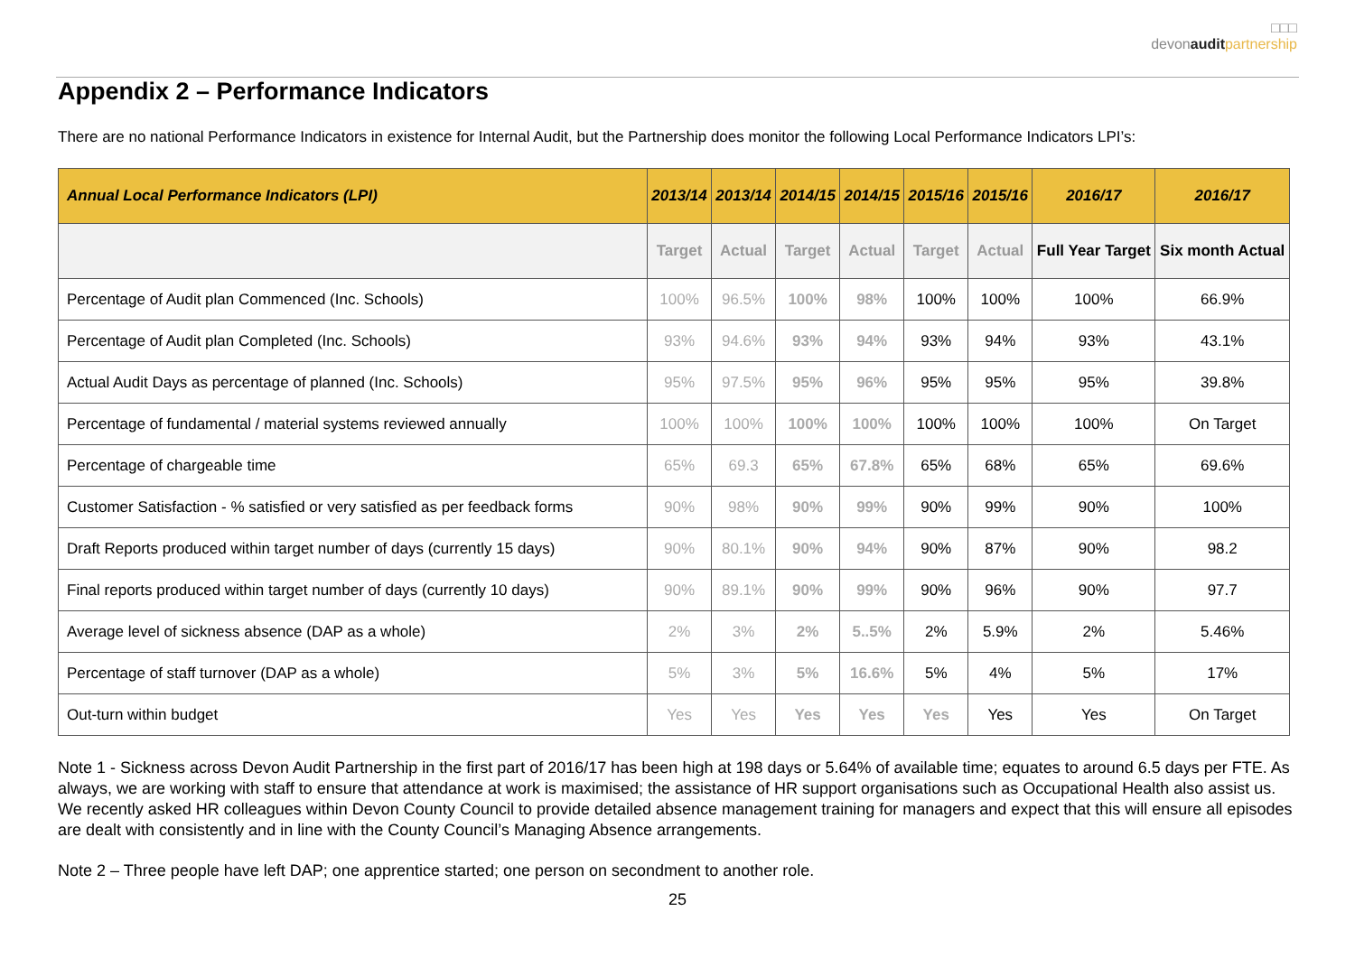□□□
devonaudit partnership
Appendix 2 – Performance Indicators
There are no national Performance Indicators in existence for Internal Audit, but the Partnership does monitor the following Local Performance Indicators LPI’s:
| Annual Local Performance Indicators (LPI) | 2013/14 | 2013/14 | 2014/15 | 2014/15 | 2015/16 | 2015/16 | 2016/17 | 2016/17 |
| --- | --- | --- | --- | --- | --- | --- | --- | --- |
| | Target | Actual | Target | Actual | Target | Actual | Full Year Target | Six month Actual |
| Percentage of Audit plan Commenced (Inc. Schools) | 100% | 96.5% | 100% | 98% | 100% | 100% | 100% | 66.9% |
| Percentage of Audit plan Completed (Inc. Schools) | 93% | 94.6% | 93% | 94% | 93% | 94% | 93% | 43.1% |
| Actual Audit Days as percentage of planned (Inc. Schools) | 95% | 97.5% | 95% | 96% | 95% | 95% | 95% | 39.8% |
| Percentage of fundamental / material systems reviewed annually | 100% | 100% | 100% | 100% | 100% | 100% | 100% | On Target |
| Percentage of chargeable time | 65% | 69.3 | 65% | 67.8% | 65% | 68% | 65% | 69.6% |
| Customer Satisfaction - % satisfied or very satisfied as per feedback forms | 90% | 98% | 90% | 99% | 90% | 99% | 90% | 100% |
| Draft Reports produced within target number of days (currently 15 days) | 90% | 80.1% | 90% | 94% | 90% | 87% | 90% | 98.2 |
| Final reports produced within target number of days (currently 10 days) | 90% | 89.1% | 90% | 99% | 90% | 96% | 90% | 97.7 |
| Average level of sickness absence (DAP as a whole) | 2% | 3% | 2% | 5..5% | 2% | 5.9% | 2% | 5.46% |
| Percentage of staff turnover (DAP as a whole) | 5% | 3% | 5% | 16.6% | 5% | 4% | 5% | 17% |
| Out-turn within budget | Yes | Yes | Yes | Yes | Yes | Yes | Yes | On Target |
Note 1 - Sickness across Devon Audit Partnership in the first part of 2016/17 has been high at 198 days or 5.64% of available time; equates to around 6.5 days per FTE. As always, we are working with staff to ensure that attendance at work is maximised; the assistance of HR support organisations such as Occupational Health also assist us. We recently asked HR colleagues within Devon County Council to provide detailed absence management training for managers and expect that this will ensure all episodes are dealt with consistently and in line with the County Council’s Managing Absence arrangements.
Note 2 – Three people have left DAP; one apprentice started; one person on secondment to another role.
25